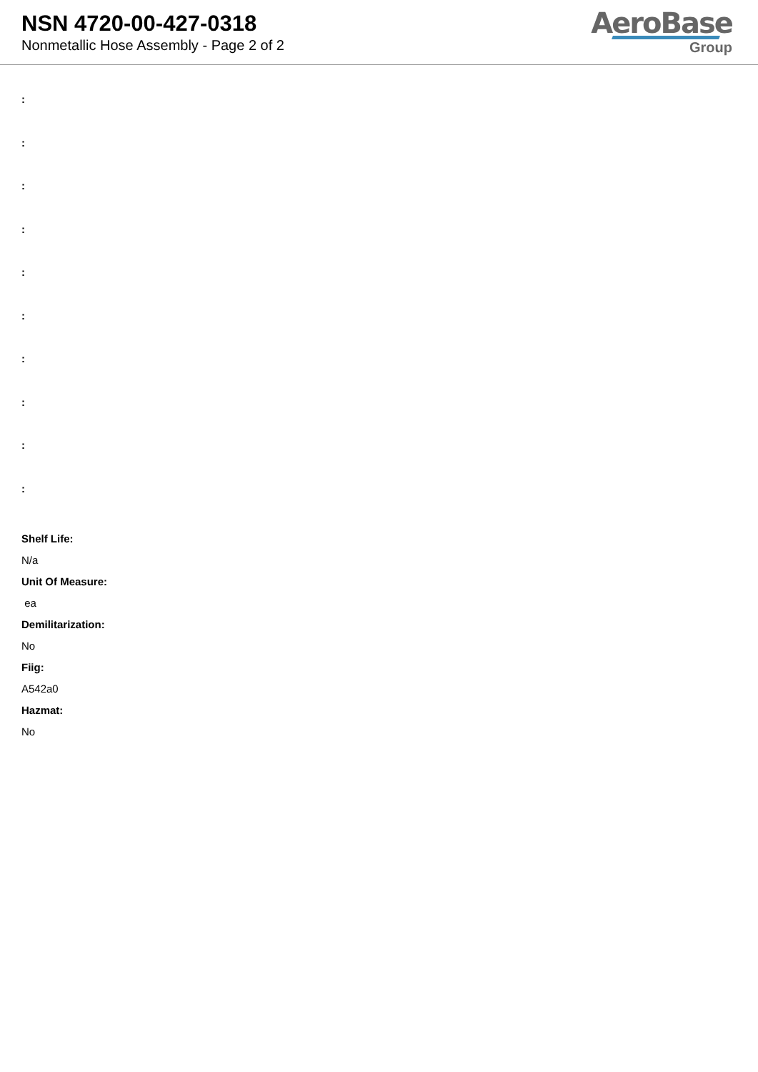NSN 4720-00-427-0318
Nonmetallic Hose Assembly - Page 2 of 2
AeroBase
Group
:
:
:
:
:
:
:
:
:
:
Shelf Life:
N/a
Unit Of Measure:
ea
Demilitarization:
No
Fiig:
A542a0
Hazmat:
No